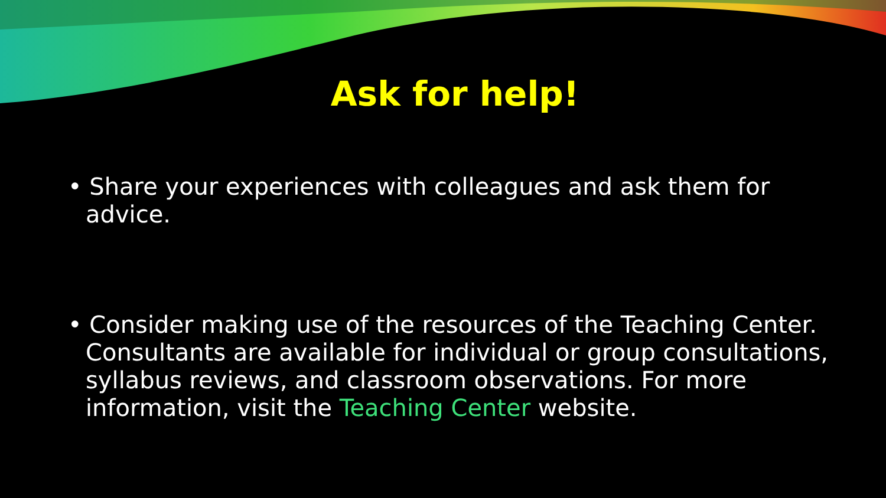Ask for help!
• Share your experiences with colleagues and ask them for advice.
• Consider making use of the resources of the Teaching Center. Consultants are available for individual or group consultations, syllabus reviews, and classroom observations. For more information, visit the Teaching Center website.